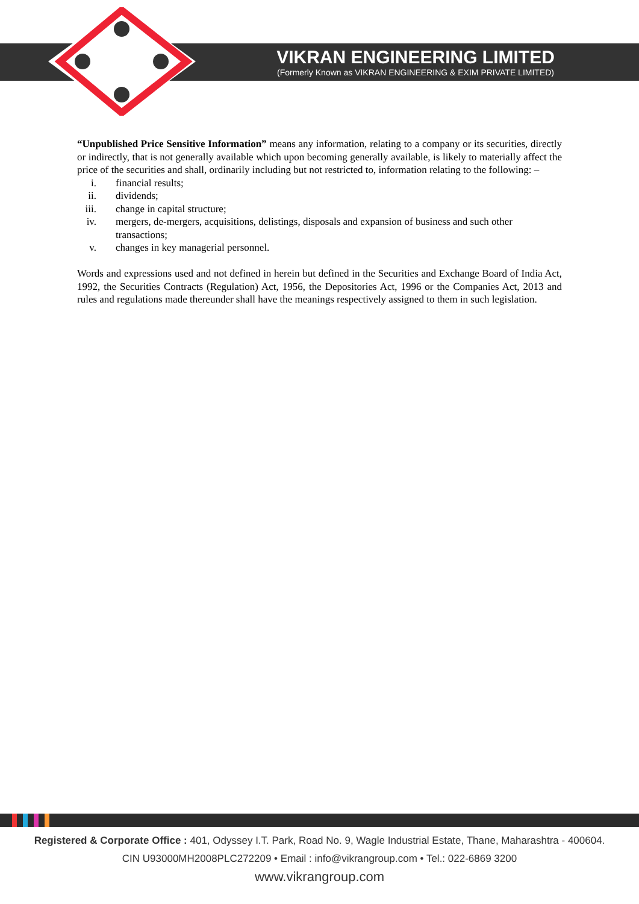VIKRAN ENGINEERING LIMITED
(Formerly Known as VIKRAN ENGINEERING & EXIM PRIVATE LIMITED)
“Unpublished Price Sensitive Information” means any information, relating to a company or its securities, directly or indirectly, that is not generally available which upon becoming generally available, is likely to materially affect the price of the securities and shall, ordinarily including but not restricted to, information relating to the following: –
i. financial results;
ii. dividends;
iii. change in capital structure;
iv. mergers, de-mergers, acquisitions, delistings, disposals and expansion of business and such other transactions;
v. changes in key managerial personnel.
Words and expressions used and not defined in herein but defined in the Securities and Exchange Board of India Act, 1992, the Securities Contracts (Regulation) Act, 1956, the Depositories Act, 1996 or the Companies Act, 2013 and rules and regulations made thereunder shall have the meanings respectively assigned to them in such legislation.
Registered & Corporate Office : 401, Odyssey I.T. Park, Road No. 9, Wagle Industrial Estate, Thane, Maharashtra - 400604.
CIN U93000MH2008PLC272209 • Email : info@vikrangroup.com • Tel.: 022-6869 3200
www.vikrangroup.com